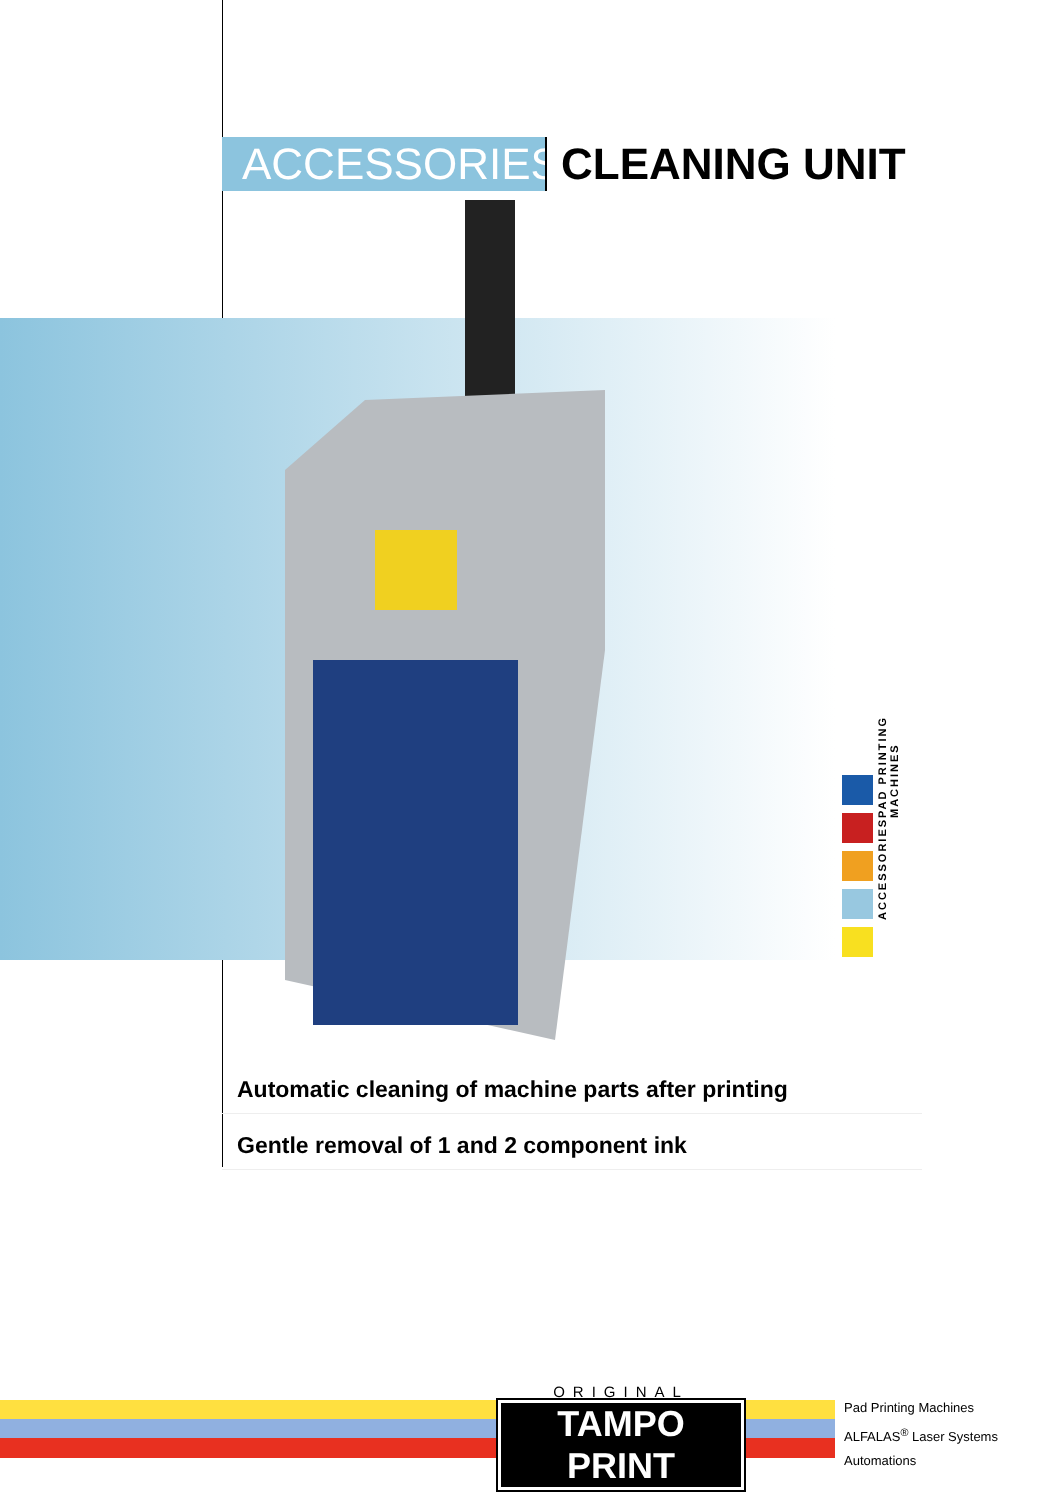ACCESSORIES
CLEANING UNIT
ACCESSORIES PAD PRINTING MACHINES
Automatic cleaning of machine parts after printing
Gentle removal of 1 and 2 component ink
ORIGINAL
TAMPO PRINT
Pad Printing Machines
ALFALAS<sup>®</sup> Laser Systems
Automations